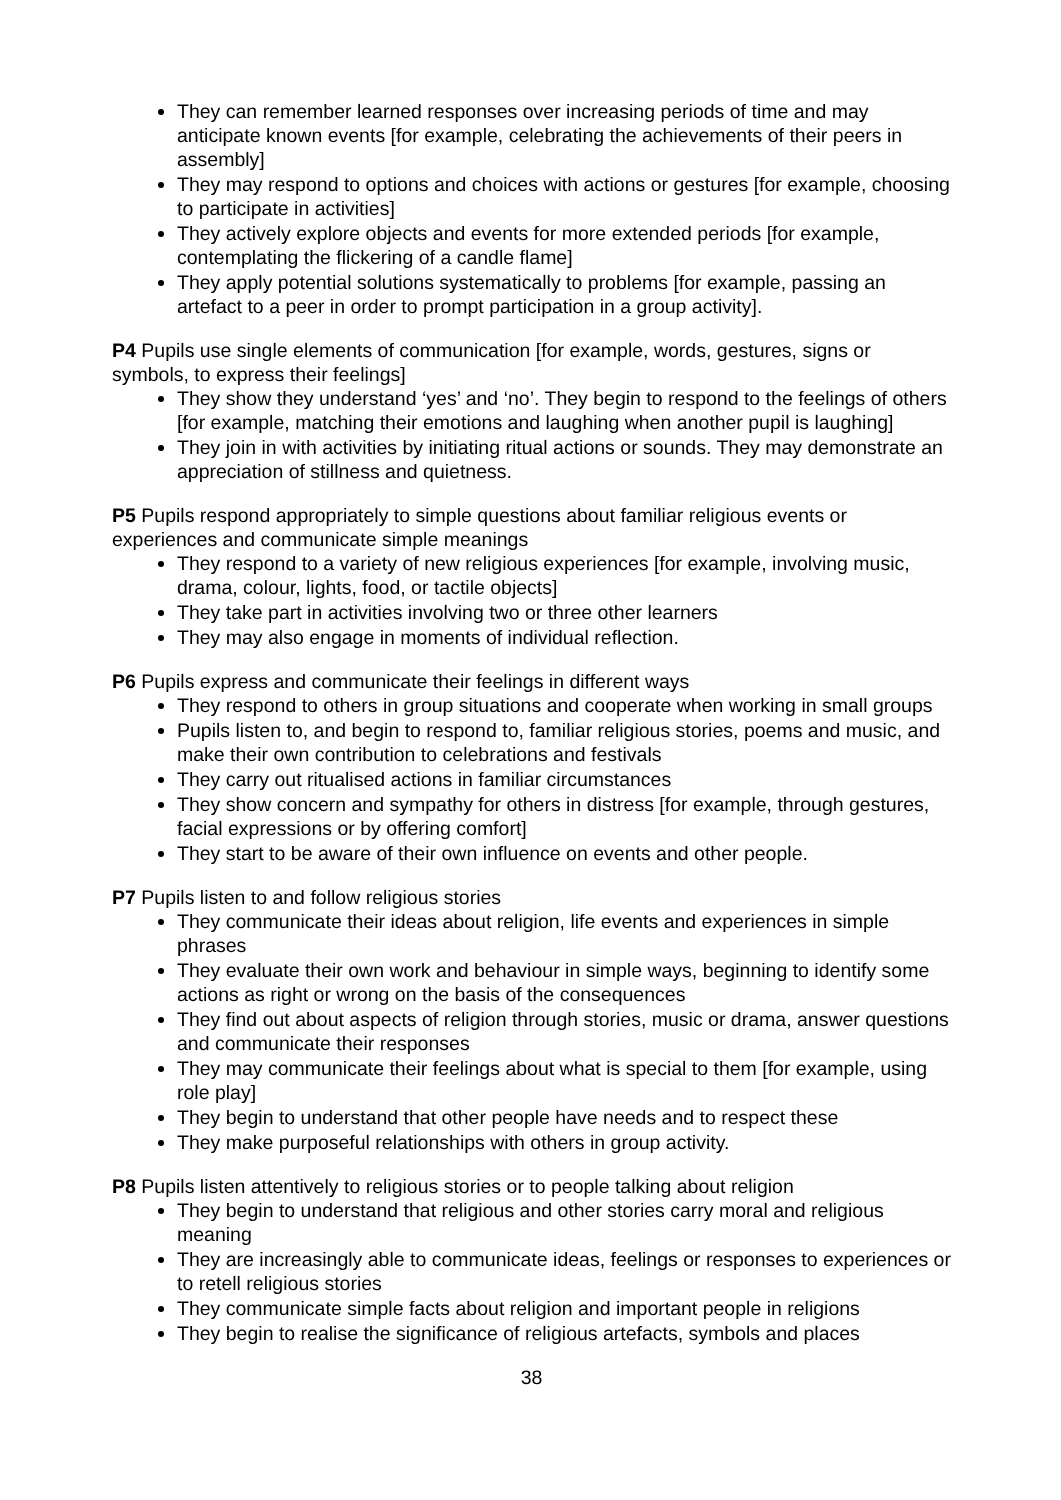They can remember learned responses over increasing periods of time and may anticipate known events [for example, celebrating the achievements of their peers in assembly]
They may respond to options and choices with actions or gestures [for example, choosing to participate in activities]
They actively explore objects and events for more extended periods [for example, contemplating the flickering of a candle flame]
They apply potential solutions systematically to problems [for example, passing an artefact to a peer in order to prompt participation in a group activity].
P4 Pupils use single elements of communication [for example, words, gestures, signs or symbols, to express their feelings]
They show they understand ‘yes’ and ‘no’. They begin to respond to the feelings of others [for example, matching their emotions and laughing when another pupil is laughing]
They join in with activities by initiating ritual actions or sounds. They may demonstrate an appreciation of stillness and quietness.
P5 Pupils respond appropriately to simple questions about familiar religious events or experiences and communicate simple meanings
They respond to a variety of new religious experiences [for example, involving music, drama, colour, lights, food, or tactile objects]
They take part in activities involving two or three other learners
They may also engage in moments of individual reflection.
P6 Pupils express and communicate their feelings in different ways
They respond to others in group situations and cooperate when working in small groups
Pupils listen to, and begin to respond to, familiar religious stories, poems and music, and make their own contribution to celebrations and festivals
They carry out ritualised actions in familiar circumstances
They show concern and sympathy for others in distress [for example, through gestures, facial expressions or by offering comfort]
They start to be aware of their own influence on events and other people.
P7 Pupils listen to and follow religious stories
They communicate their ideas about religion, life events and experiences in simple phrases
They evaluate their own work and behaviour in simple ways, beginning to identify some actions as right or wrong on the basis of the consequences
They find out about aspects of religion through stories, music or drama, answer questions and communicate their responses
They may communicate their feelings about what is special to them [for example, using role play]
They begin to understand that other people have needs and to respect these
They make purposeful relationships with others in group activity.
P8 Pupils listen attentively to religious stories or to people talking about religion
They begin to understand that religious and other stories carry moral and religious meaning
They are increasingly able to communicate ideas, feelings or responses to experiences or to retell religious stories
They communicate simple facts about religion and important people in religions
They begin to realise the significance of religious artefacts, symbols and places
38